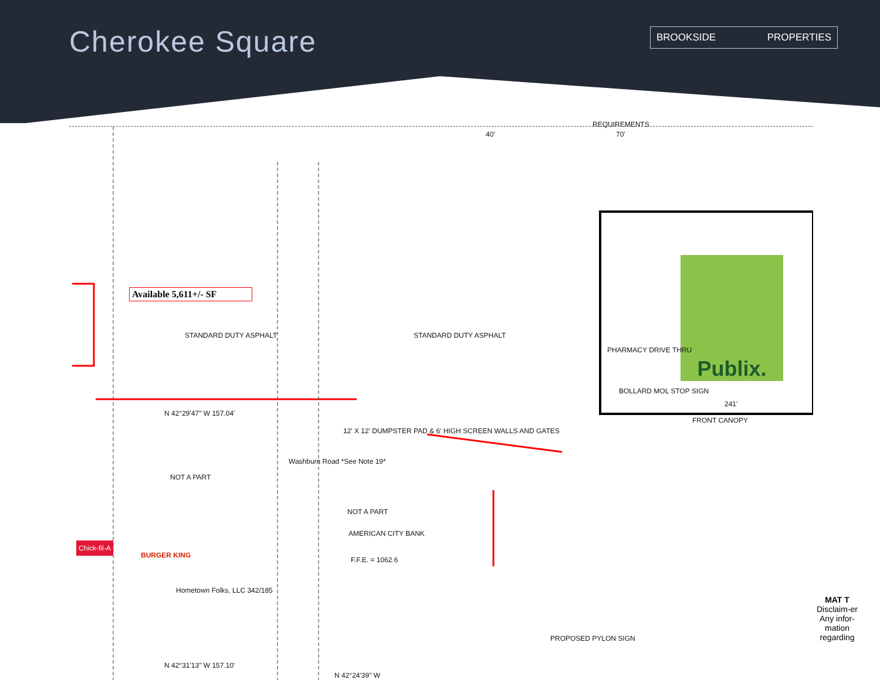Cherokee Square BROOKSIDE PROPERTIES
Available 5,611+/- SF
Publix.
NOT A PART
NOT A PART
AMERICAN CITY BANK
F.F.E. = 1062.6
STANDARD DUTY ASPHALT STANDARD DUTY ASPHALT
FRONT CANOPY
241'
BOLLARD MOL STOP SIGN
PHARMACY DRIVE THRU
PROPOSED PYLON SIGN
Hometown Folks, LLC 342/185
Washburn Road *See Note 19*
12' X 12' DUMPSTER PAD & 6' HIGH SCREEN WALLS AND GATES
N 42°31'13" W 157.10'
N 42°29'47" W 157.04'
N 42°24'39" W
REQUIREMENTS
70' 40'
Chick-fil-A
BURGER KING
MAT T
Disclaim-er
Any infor-mation regarding